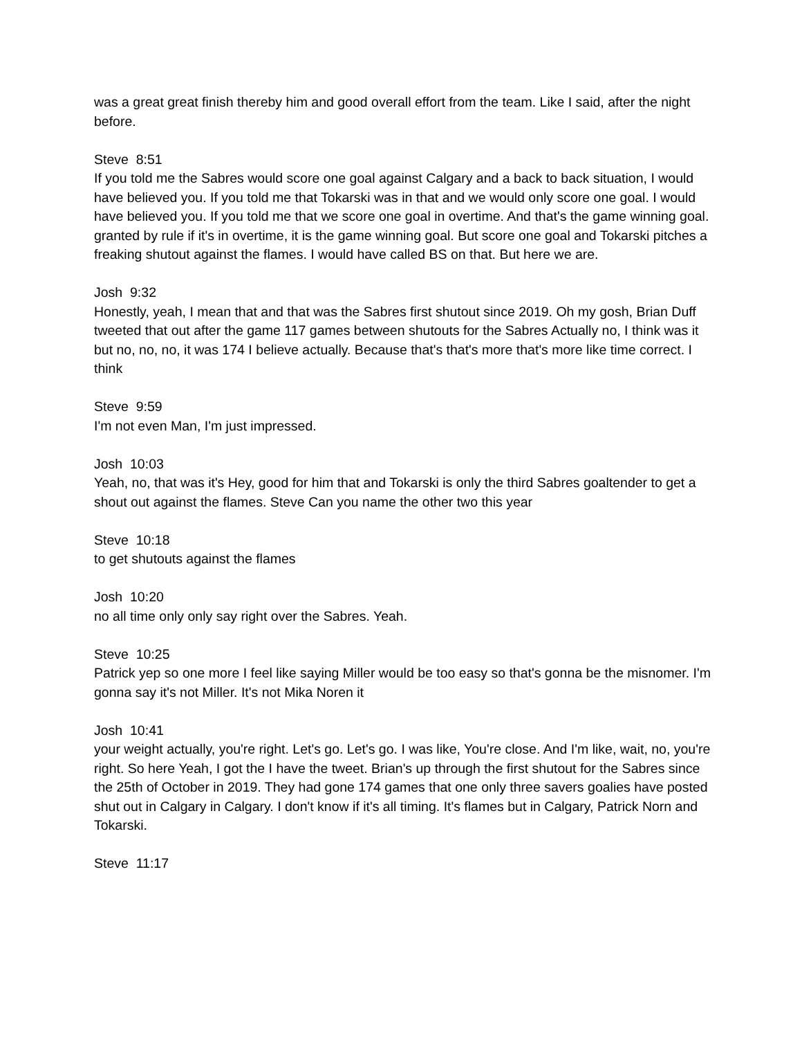was a great great finish thereby him and good overall effort from the team. Like I said, after the night before.
Steve 8:51
If you told me the Sabres would score one goal against Calgary and a back to back situation, I would have believed you. If you told me that Tokarski was in that and we would only score one goal. I would have believed you. If you told me that we score one goal in overtime. And that's the game winning goal. granted by rule if it's in overtime, it is the game winning goal. But score one goal and Tokarski pitches a freaking shutout against the flames. I would have called BS on that. But here we are.
Josh 9:32
Honestly, yeah, I mean that and that was the Sabres first shutout since 2019. Oh my gosh, Brian Duff tweeted that out after the game 117 games between shutouts for the Sabres Actually no, I think was it but no, no, no, it was 174 I believe actually. Because that's that's more that's more like time correct. I think
Steve 9:59
I'm not even Man, I'm just impressed.
Josh 10:03
Yeah, no, that was it's Hey, good for him that and Tokarski is only the third Sabres goaltender to get a shout out against the flames. Steve Can you name the other two this year
Steve 10:18
to get shutouts against the flames
Josh 10:20
no all time only only say right over the Sabres. Yeah.
Steve 10:25
Patrick yep so one more I feel like saying Miller would be too easy so that's gonna be the misnomer. I'm gonna say it's not Miller. It's not Mika Noren it
Josh 10:41
your weight actually, you're right. Let's go. Let's go. I was like, You're close. And I'm like, wait, no, you're right. So here Yeah, I got the I have the tweet. Brian's up through the first shutout for the Sabres since the 25th of October in 2019. They had gone 174 games that one only three savers goalies have posted shut out in Calgary in Calgary. I don't know if it's all timing. It's flames but in Calgary, Patrick Norn and Tokarski.
Steve 11:17